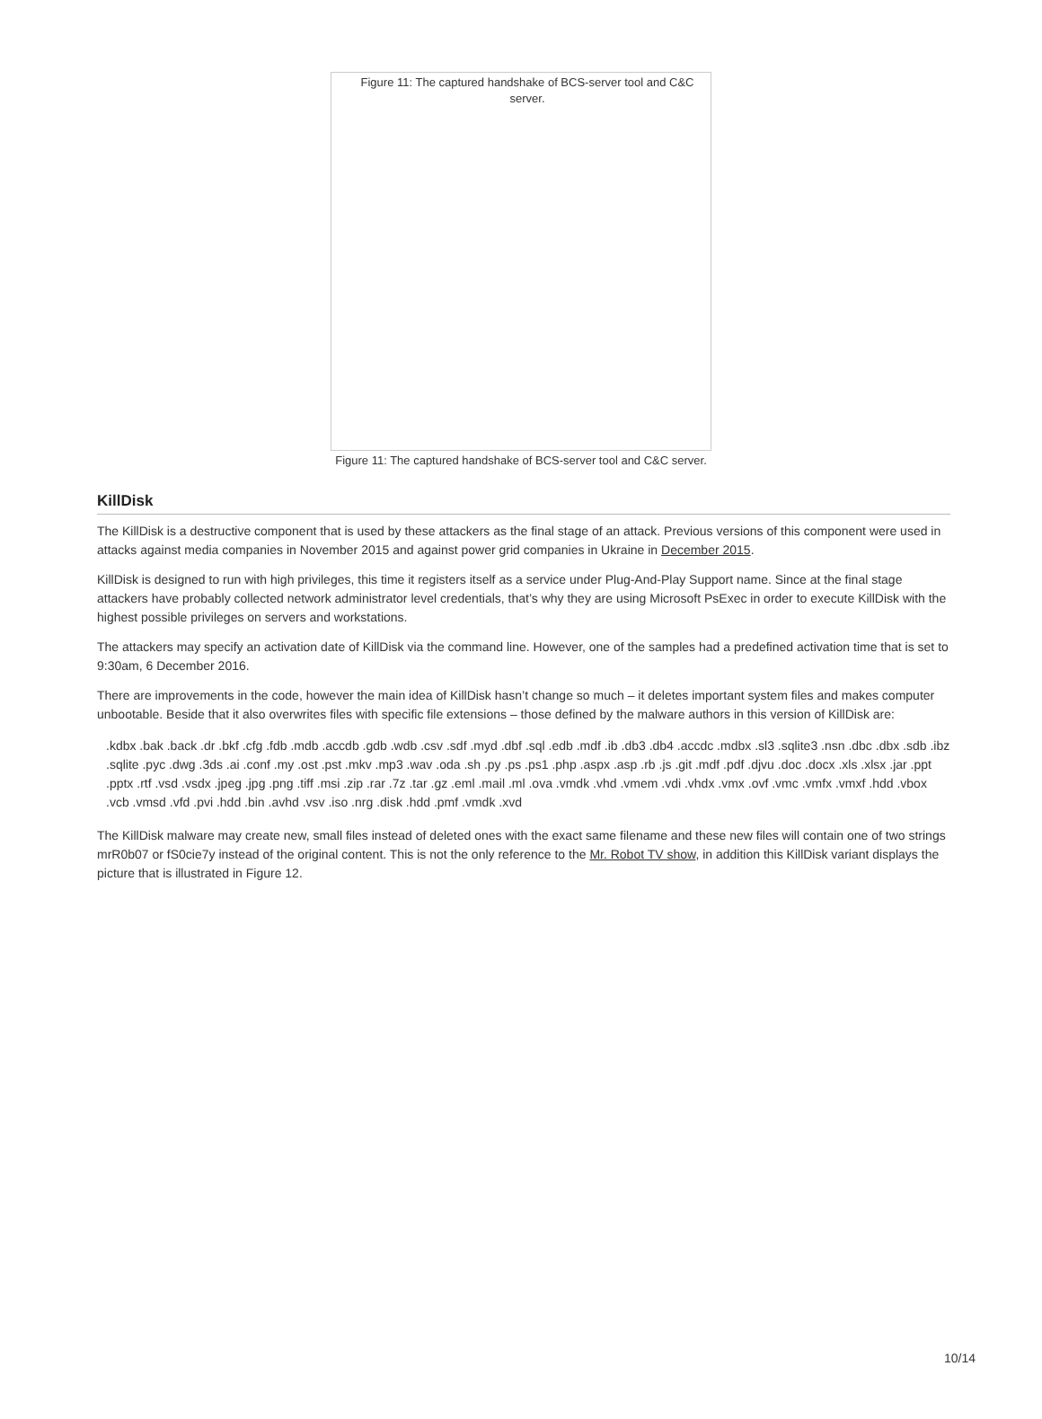Figure 11: The captured handshake of BCS-server tool and C&C server.
Figure 11: The captured handshake of BCS-server tool and C&C server.
KillDisk
The KillDisk is a destructive component that is used by these attackers as the final stage of an attack. Previous versions of this component were used in attacks against media companies in November 2015 and against power grid companies in Ukraine in December 2015.
KillDisk is designed to run with high privileges, this time it registers itself as a service under Plug-And-Play Support name. Since at the final stage attackers have probably collected network administrator level credentials, that’s why they are using Microsoft PsExec in order to execute KillDisk with the highest possible privileges on servers and workstations.
The attackers may specify an activation date of KillDisk via the command line. However, one of the samples had a predefined activation time that is set to 9:30am, 6 December 2016.
There are improvements in the code, however the main idea of KillDisk hasn’t change so much – it deletes important system files and makes computer unbootable. Beside that it also overwrites files with specific file extensions – those defined by the malware authors in this version of KillDisk are:
.kdbx .bak .back .dr .bkf .cfg .fdb .mdb .accdb .gdb .wdb .csv .sdf .myd .dbf .sql .edb .mdf .ib .db3 .db4 .accdc .mdbx .sl3 .sqlite3 .nsn .dbc .dbx .sdb .ibz .sqlite .pyc .dwg .3ds .ai .conf .my .ost .pst .mkv .mp3 .wav .oda .sh .py .ps .ps1 .php .aspx .asp .rb .js .git .mdf .pdf .djvu .doc .docx .xls .xlsx .jar .ppt .pptx .rtf .vsd .vsdx .jpeg .jpg .png .tiff .msi .zip .rar .7z .tar .gz .eml .mail .ml .ova .vmdk .vhd .vmem .vdi .vhdx .vmx .ovf .vmc .vmfx .vmxf .hdd .vbox .vcb .vmsd .vfd .pvi .hdd .bin .avhd .vsv .iso .nrg .disk .hdd .pmf .vmdk .xvd
The KillDisk malware may create new, small files instead of deleted ones with the exact same filename and these new files will contain one of two strings mrR0b07 or fS0cie7y instead of the original content. This is not the only reference to the Mr. Robot TV show, in addition this KillDisk variant displays the picture that is illustrated in Figure 12.
10/14